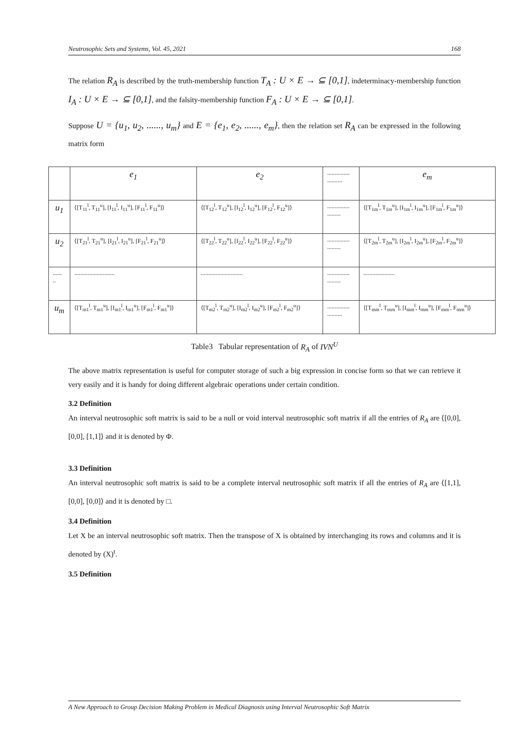Neutrosophic Sets and Systems, Vol. 45, 2021 168
The relation R<sub>A</sub> is described by the truth-membership function T<sub>A</sub> : U × E → ⊆ [0,1], indeterminacy-membership function I<sub>A</sub> : U × E → ⊆ [0,1], and the falsity-membership function F<sub>A</sub> : U × E → ⊆ [0,1].
Suppose U = {u<sub>1</sub>, u<sub>2</sub>, ......, u<sub>m</sub>} and E = {e<sub>1</sub>, e<sub>2</sub>, ......, e<sub>m</sub>}, then the relation set R<sub>A</sub> can be expressed in the following matrix form
| | e<sub>1</sub> | e<sub>2</sub> | ............... .......... | e<sub>m</sub> |
| u<sub>1</sub> | ⟨[T<sub>11</sub><sup>l</sup>, T<sub>11</sub><sup>u</sup>], [I<sub>11</sub><sup>l</sup>, I<sub>11</sub><sup>u</sup>], [F<sub>11</sub><sup>l</sup>, F<sub>11</sub><sup>u</sup>]⟩ | ⟨[T<sub>12</sub><sup>l</sup>, T<sub>12</sub><sup>u</sup>], [I<sub>12</sub><sup>l</sup>, I<sub>12</sub><sup>u</sup>], [F<sub>12</sub><sup>l</sup>, F<sub>12</sub><sup>u</sup>]⟩ | ............... ......... | ⟨[T<sub>1m</sub><sup>l</sup>, T<sub>1m</sub><sup>u</sup>], [I<sub>1m</sub><sup>l</sup>, I<sub>1m</sub><sup>u</sup>], [F<sub>1m</sub><sup>l</sup>, F<sub>1m</sub><sup>u</sup>]⟩ |
| u<sub>2</sub> | ⟨[T<sub>21</sub><sup>l</sup>, T<sub>21</sub><sup>u</sup>], [I<sub>21</sub><sup>l</sup>, I<sub>21</sub><sup>u</sup>], [F<sub>21</sub><sup>l</sup>, F<sub>21</sub><sup>u</sup>]⟩ | ⟨[T<sub>22</sub><sup>l</sup>, T<sub>22</sub><sup>u</sup>], [I<sub>22</sub><sup>l</sup>, I<sub>22</sub><sup>u</sup>], [F<sub>22</sub><sup>l</sup>, F<sub>22</sub><sup>u</sup>]⟩ | ............... ......... | ⟨[T<sub>2m</sub><sup>l</sup>, T<sub>2m</sub><sup>u</sup>], [I<sub>2m</sub><sup>l</sup>, I<sub>2m</sub><sup>u</sup>], [F<sub>2m</sub><sup>l</sup>, F<sub>2m</sub><sup>u</sup>]⟩ |
| ...... .. | ........................... | ............................ | ............... ......... | ..................... |
| u<sub>m</sub> | ⟨[T<sub>m1</sub><sup>l</sup>, T<sub>m1</sub><sup>u</sup>], [I<sub>m1</sub><sup>l</sup>, I<sub>m1</sub><sup>u</sup>], [F<sub>m1</sub><sup>l</sup>, F<sub>m1</sub><sup>u</sup>]⟩ | ⟨[T<sub>m2</sub><sup>l</sup>, T<sub>m2</sub><sup>u</sup>], [I<sub>m2</sub><sup>l</sup>, I<sub>m2</sub><sup>u</sup>], [F<sub>m2</sub><sup>l</sup>, F<sub>m2</sub><sup>u</sup>]⟩ | ............... .......... | ⟨[T<sub>mm</sub><sup>l</sup>, T<sub>mm</sub><sup>u</sup>], [I<sub>mm</sub><sup>l</sup>, I<sub>mm</sub><sup>u</sup>], [F<sub>mm</sub><sup>l</sup>, F<sub>mm</sub><sup>u</sup>]⟩ |
Table3 Tabular representation of R<sub>A</sub> of IVN<sup>U</sup>
The above matrix representation is useful for computer storage of such a big expression in concise form so that we can retrieve it very easily and it is handy for doing different algebraic operations under certain condition.
3.2 Definition
An interval neutrosophic soft matrix is said to be a null or void interval neutrosophic soft matrix if all the entries of R<sub>A</sub> are ⟨[0,0], [0,0], [1,1]⟩ and it is denoted by Φ.
3.3 Definition
An interval neutrosophic soft matrix is said to be a complete interval neutrosophic soft matrix if all the entries of R<sub>A</sub> are ⟨[1,1], [0,0], [0,0]⟩ and it is denoted by □.
3.4 Definition
Let X be an interval neutrosophic soft matrix. Then the transpose of X is obtained by interchanging its rows and columns and it is denoted by (X)<sup>t</sup>.
3.5 Definition
A New Approach to Group Decision Making Problem in Medical Diagnosis using Interval Neutrosophic Soft Matrix